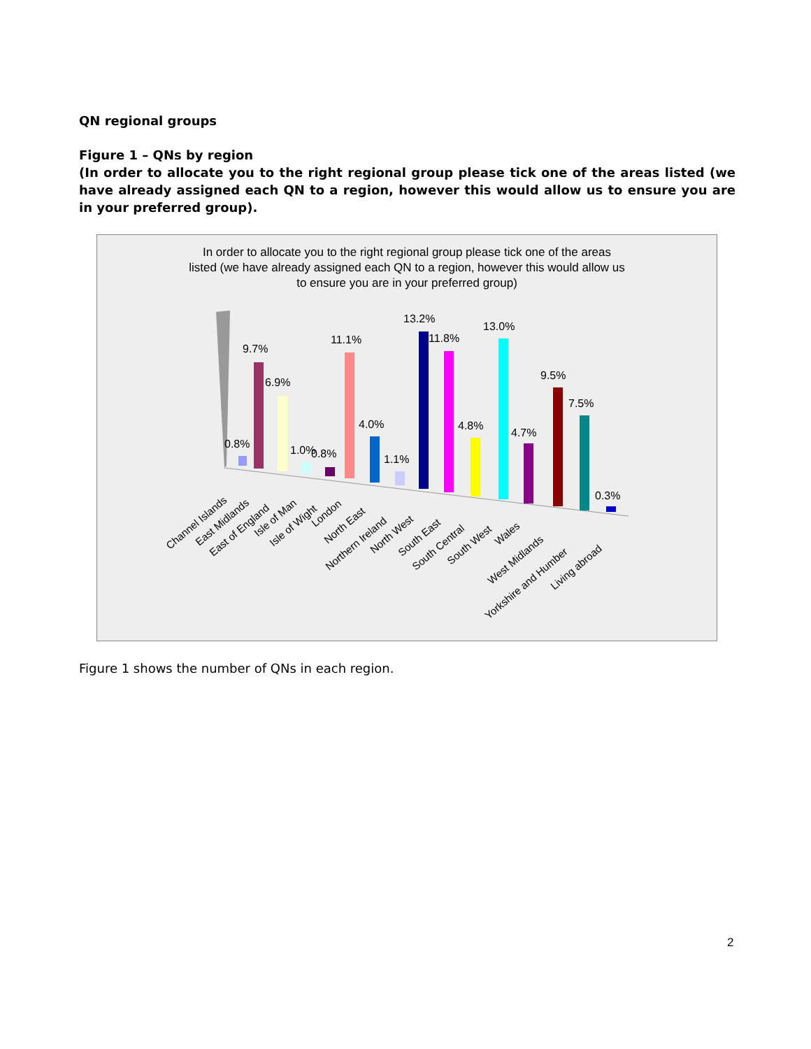QN regional groups
Figure 1 – QNs by region
(In order to allocate you to the right regional group please tick one of the areas listed (we have already assigned each QN to a region, however this would allow us to ensure you are in your preferred group).
In order to allocate you to the right regional group please tick one of the areas
listed (we have already assigned each QN to a region, however this would allow us
to ensure you are in your preferred group)
0.8%
9.7%
6.9%
1.0%
0.8%
11.1%
4.0%
1.1%
13.2%
11.8%
4.8%
13.0%
4.7%
9.5%
7.5%
0.3%
Channel Islands
East Midlands
East of England
Isle of Man
Isle of Wight
London
North East
Northern Ireland
North West
South East
South Central
South West
Wales
West Midlands
Yorkshire and Humber
Living abroad
Figure 1 shows the number of QNs in each region.
2